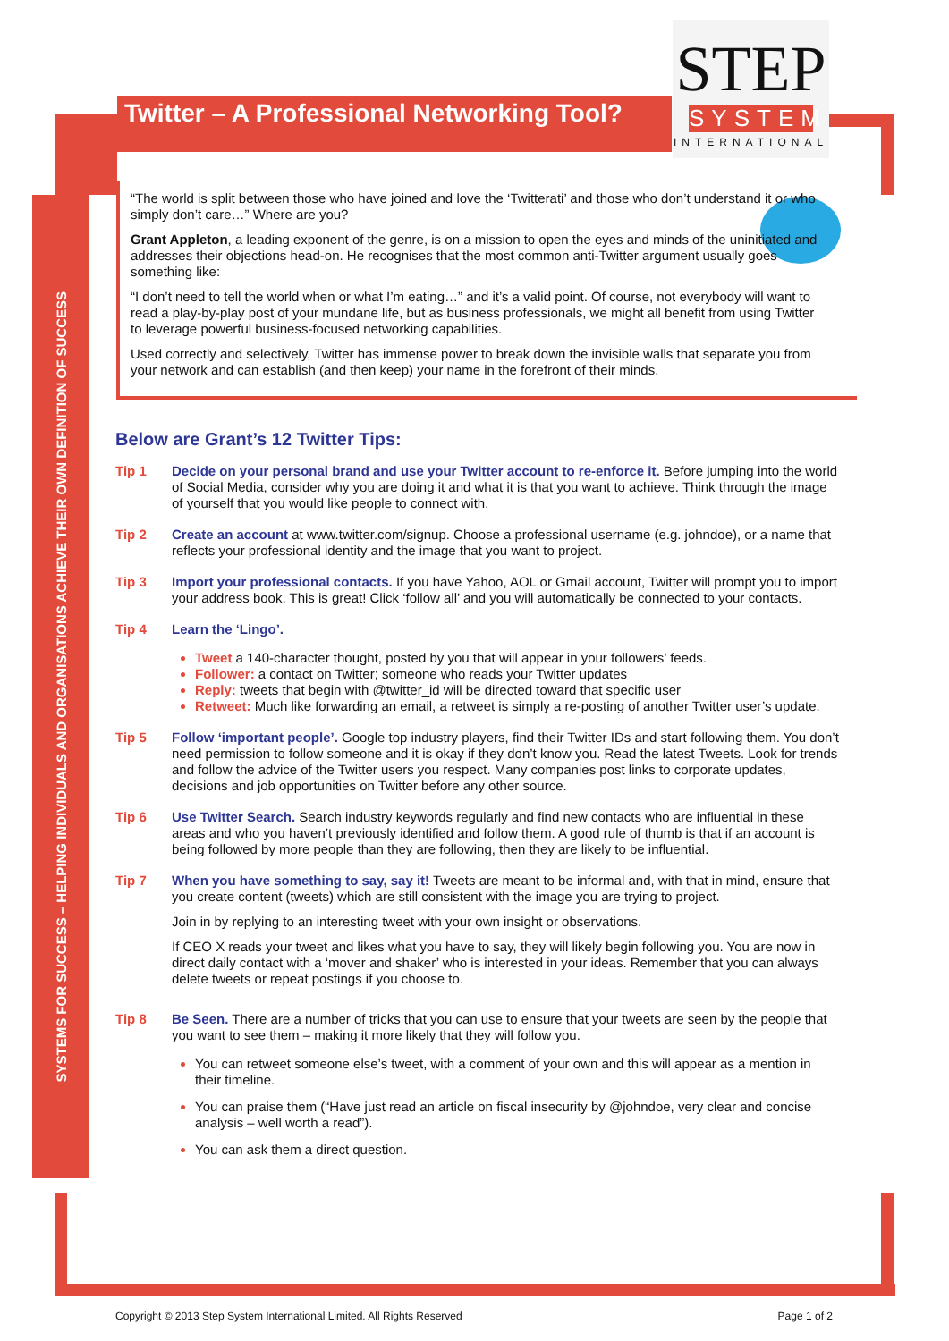SYSTEMS FOR SUCCESS – HELPING INDIVIDUALS AND ORGANISATIONS ACHIEVE THEIR OWN DEFINITION OF SUCCESS
Twitter – A Professional Networking Tool?
STEP
SYSTEM
INTERNATIONAL
“The world is split between those who have joined and love the ‘Twitterati’ and those who don’t understand it or who simply don’t care…” Where are you?
Grant Appleton, a leading exponent of the genre, is on a mission to open the eyes and minds of the uninitiated and addresses their objections head-on. He recognises that the most common anti-Twitter argument usually goes something like:
“I don’t need to tell the world when or what I’m eating…” and it’s a valid point. Of course, not everybody will want to read a play-by-play post of your mundane life, but as business professionals, we might all benefit from using Twitter to leverage powerful business-focused networking capabilities.
Used correctly and selectively, Twitter has immense power to break down the invisible walls that separate you from your network and can establish (and then keep) your name in the forefront of their minds.
Below are Grant’s 12 Twitter Tips:
Tip 1 Decide on your personal brand and use your Twitter account to re-enforce it. Before jumping into the world of Social Media, consider why you are doing it and what it is that you want to achieve. Think through the image of yourself that you would like people to connect with.
Tip 2 Create an account at www.twitter.com/signup. Choose a professional username (e.g. johndoe), or a name that reflects your professional identity and the image that you want to project.
Tip 3 Import your professional contacts. If you have Yahoo, AOL or Gmail account, Twitter will prompt you to import your address book. This is great! Click ‘follow all’ and you will automatically be connected to your contacts.
Tip 4 Learn the ‘Lingo’.
Tweet a 140-character thought, posted by you that will appear in your followers’ feeds.
Follower: a contact on Twitter; someone who reads your Twitter updates
Reply: tweets that begin with @twitter_id will be directed toward that specific user
Retweet: Much like forwarding an email, a retweet is simply a re-posting of another Twitter user’s update.
Tip 5 Follow ‘important people’. Google top industry players, find their Twitter IDs and start following them. You don’t need permission to follow someone and it is okay if they don’t know you. Read the latest Tweets. Look for trends and follow the advice of the Twitter users you respect. Many companies post links to corporate updates, decisions and job opportunities on Twitter before any other source.
Tip 6 Use Twitter Search. Search industry keywords regularly and find new contacts who are influential in these areas and who you haven’t previously identified and follow them. A good rule of thumb is that if an account is being followed by more people than they are following, then they are likely to be influential.
Tip 7 When you have something to say, say it! Tweets are meant to be informal and, with that in mind, ensure that you create content (tweets) which are still consistent with the image you are trying to project.
Join in by replying to an interesting tweet with your own insight or observations.
If CEO X reads your tweet and likes what you have to say, they will likely begin following you. You are now in direct daily contact with a ‘mover and shaker’ who is interested in your ideas. Remember that you can always delete tweets or repeat postings if you choose to.
Tip 8 Be Seen. There are a number of tricks that you can use to ensure that your tweets are seen by the people that you want to see them – making it more likely that they will follow you.
You can retweet someone else’s tweet, with a comment of your own and this will appear as a mention in their timeline.
You can praise them (“Have just read an article on fiscal insecurity by @johndoe, very clear and concise analysis – well worth a read”).
You can ask them a direct question.
Copyright © 2013 Step System International Limited. All Rights Reserved Page 1 of 2